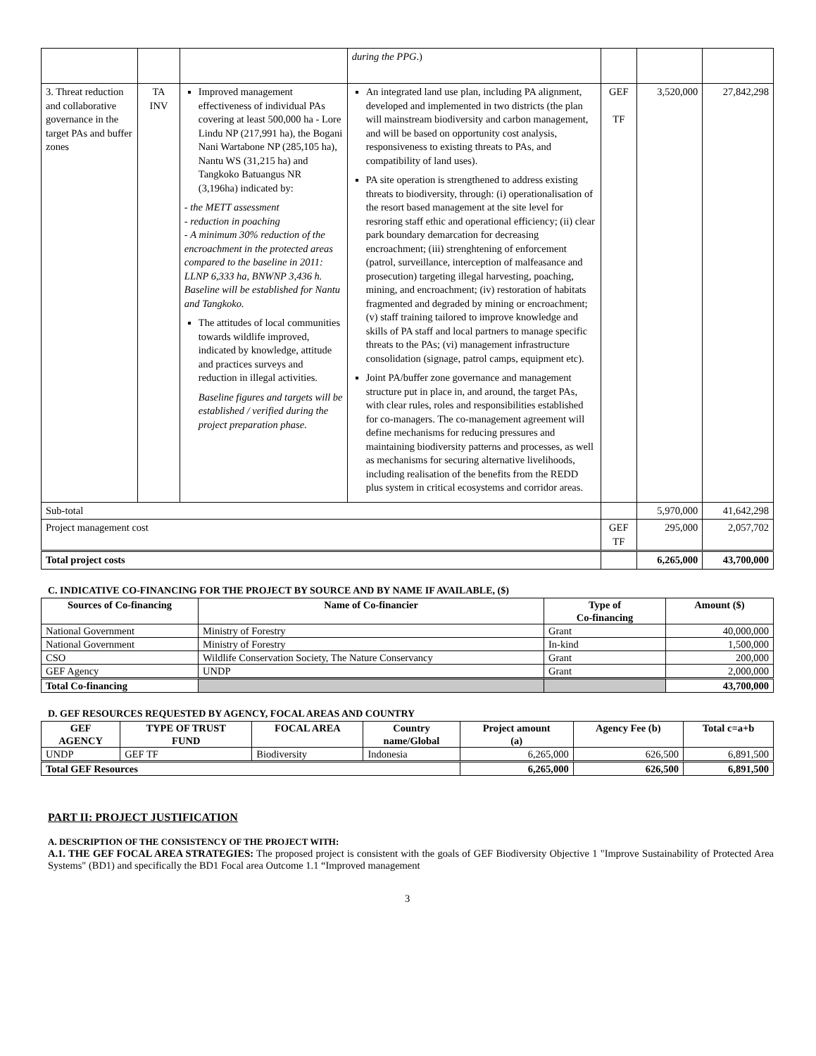| | | | during the PPG .) | | | |
| 3. Threat reduction and collaborative governance in the target PAs and buffer zones | TA INV | Improved management effectiveness of individual PAs covering at least 500,000 ha - Lore Lindu NP (217,991 ha), the Bogani Nani Wartabone NP (285,105 ha), Nantu WS (31,215 ha) and Tangkoko Batuangus NR (3,196ha) indicated by: - the METT assessment - reduction in poaching - A minimum 30% reduction of the encroachment in the protected areas compared to the baseline in 2011: LLNP 6,333 ha, BNWNP 3,436 h. Baseline will be established for Nantu and Tangkoko. The attitudes of local communities towards wildlife improved, indicated by knowledge, attitude and practices surveys and reduction in illegal activities. Baseline figures and targets will be established / verified during the project preparation phase. | An integrated land use plan, including PA alignment, developed and implemented in two districts (the plan will mainstream biodiversity and carbon management, and will be based on opportunity cost analysis, responsiveness to existing threats to PAs, and compatibility of land uses). PA site operation is strengthened to address existing threats to biodiversity, through: (i) operationalisation of the resort based management at the site level for resroring staff ethic and operational efficiency; (ii) clear park boundary demarcation for decreasing encroachment; (iii) strenghtening of enforcement (patrol, surveillance, interception of malfeasance and prosecution) targeting illegal harvesting, poaching, mining, and encroachment; (iv) restoration of habitats fragmented and degraded by mining or encroachment; (v) staff training tailored to improve knowledge and skills of PA staff and local partners to manage specific threats to the PAs; (vi) management infrastructure consolidation (signage, patrol camps, equipment etc). Joint PA/buffer zone governance and management structure put in place in, and around, the target PAs, with clear rules, roles and responsibilities established for co-managers. The co-management agreement will define mechanisms for reducing pressures and maintaining biodiversity patterns and processes, as well as mechanisms for securing alternative livelihoods, including realisation of the benefits from the REDD plus system in critical ecosystems and corridor areas. | GEF TF | 3,520,000 | 27,842,298 |
| Sub-total | | | | | 5,970,000 | 41,642,298 |
| Project management cost | | | | GEF TF | 295,000 | 2,057,702 |
| Total project costs | | | | | 6,265,000 | 43,700,000 |
C. INDICATIVE CO-FINANCING FOR THE PROJECT BY SOURCE AND BY NAME IF AVAILABLE, ($)
| Sources of Co-financing | Name of Co-financier | Type of Co-financing | Amount ($) |
| --- | --- | --- | --- |
| National Government | Ministry of Forestry | Grant | 40,000,000 |
| National Government | Ministry of Forestry | In-kind | 1,500,000 |
| CSO | Wildlife Conservation Society, The Nature Conservancy | Grant | 200,000 |
| GEF Agency | UNDP | Grant | 2,000,000 |
| Total Co-financing | | | 43,700,000 |
D. GEF RESOURCES REQUESTED BY AGENCY, FOCAL AREAS AND COUNTRY
| GEF AGENCY | TYPE OF TRUST FUND | FOCAL AREA | Country name/Global | Project amount (a) | Agency Fee (b) | Total c=a+b |
| --- | --- | --- | --- | --- | --- | --- |
| UNDP | GEF TF | Biodiversity | Indonesia | 6,265,000 | 626,500 | 6,891,500 |
| Total GEF Resources | | | | 6,265,000 | 626,500 | 6,891,500 |
PART II: PROJECT JUSTIFICATION
A. DESCRIPTION OF THE CONSISTENCY OF THE PROJECT WITH:
A.1. THE GEF FOCAL AREA STRATEGIES: The proposed project is consistent with the goals of GEF Biodiversity Objective 1 "Improve Sustainability of Protected Area Systems" (BD1) and specifically the BD1 Focal area Outcome 1.1 “Improved management
3